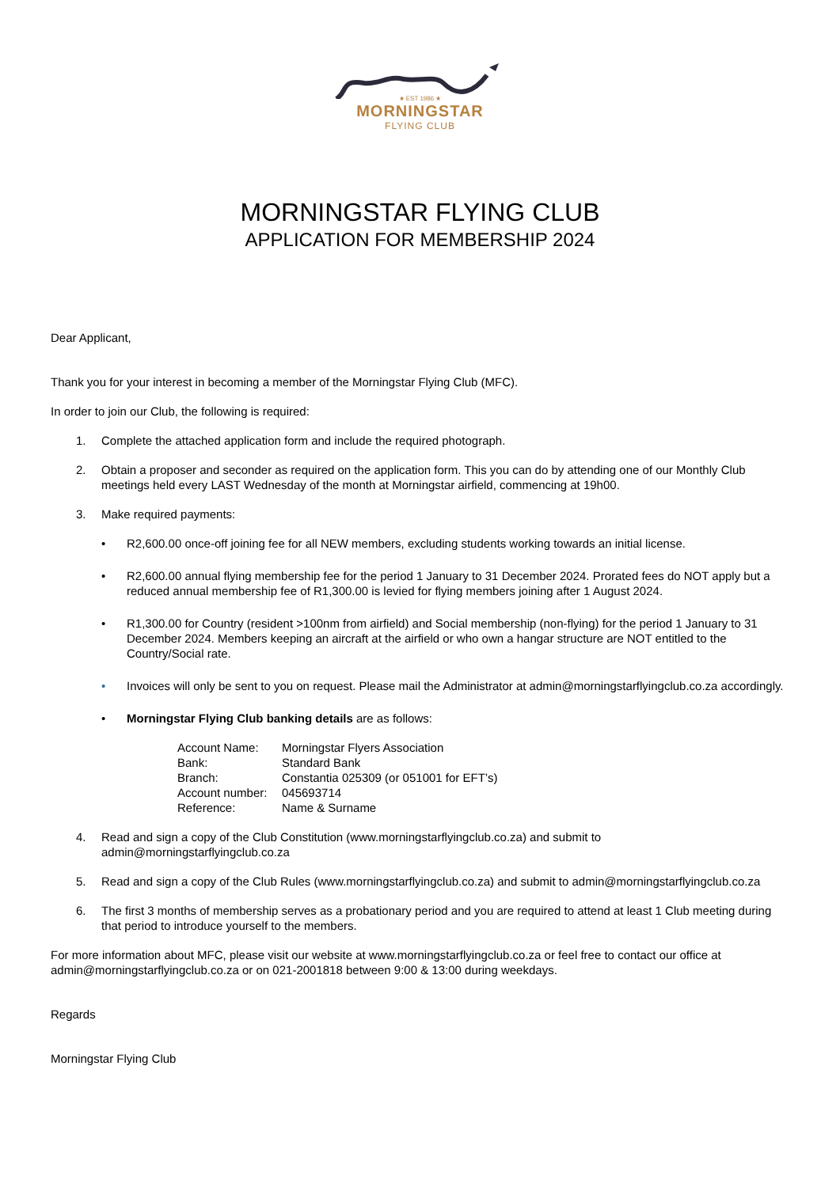★ EST 1986 ★
MORNINGSTAR
FLYING CLUB
MORNINGSTAR FLYING CLUB
APPLICATION FOR MEMBERSHIP 2024
Dear Applicant,
Thank you for your interest in becoming a member of the Morningstar Flying Club (MFC).
In order to join our Club, the following is required:
1. Complete the attached application form and include the required photograph.
2. Obtain a proposer and seconder as required on the application form. This you can do by attending one of our Monthly Club meetings held every LAST Wednesday of the month at Morningstar airfield, commencing at 19h00.
3. Make required payments:
• R2,600.00 once-off joining fee for all NEW members, excluding students working towards an initial license.
• R2,600.00 annual flying membership fee for the period 1 January to 31 December 2024. Prorated fees do NOT apply but a reduced annual membership fee of R1,300.00 is levied for flying members joining after 1 August 2024.
• R1,300.00 for Country (resident >100nm from airfield) and Social membership (non-flying) for the period 1 January to 31 December 2024. Members keeping an aircraft at the airfield or who own a hangar structure are NOT entitled to the Country/Social rate.
• Invoices will only be sent to you on request. Please mail the Administrator at admin@morningstarflyingclub.co.za accordingly.
• Morningstar Flying Club banking details are as follows:
| Account Name: | Morningstar Flyers Association |
| Bank: | Standard Bank |
| Branch: | Constantia 025309 (or 051001 for EFT’s) |
| Account number: | 045693714 |
| Reference: | Name & Surname |
4. Read and sign a copy of the Club Constitution (www.morningstarflyingclub.co.za) and submit to admin@morningstarflyingclub.co.za
5. Read and sign a copy of the Club Rules (www.morningstarflyingclub.co.za) and submit to admin@morningstarflyingclub.co.za
6. The first 3 months of membership serves as a probationary period and you are required to attend at least 1 Club meeting during that period to introduce yourself to the members.
For more information about MFC, please visit our website at www.morningstarflyingclub.co.za or feel free to contact our office at admin@morningstarflyingclub.co.za or on 021-2001818 between 9:00 & 13:00 during weekdays.
Regards
Morningstar Flying Club